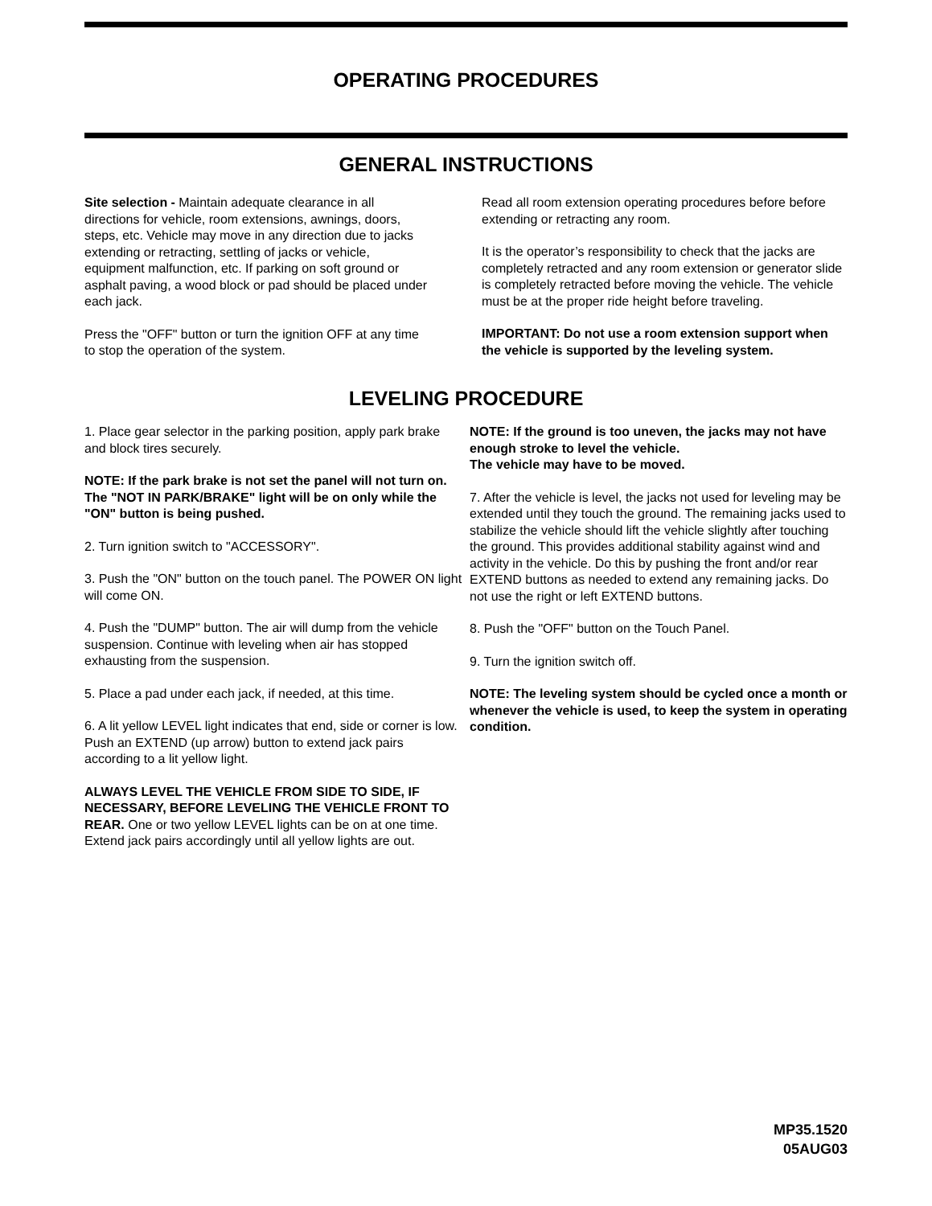OPERATING PROCEDURES
GENERAL INSTRUCTIONS
Site selection - Maintain adequate clearance in all directions for vehicle, room extensions, awnings, doors, steps, etc. Vehicle may move in any direction due to jacks extending or retracting, settling of jacks or vehicle, equipment malfunction, etc. If parking on soft ground or asphalt paving, a wood block or pad should be placed under each jack.
Press the "OFF" button or turn the ignition OFF at any time to stop the operation of the system.
Read all room extension operating procedures before before extending or retracting any room.
It is the operator’s responsibility to check that the jacks are completely retracted and any room extension or generator slide is completely retracted before moving the vehicle. The vehicle must be at the proper ride height before traveling.
IMPORTANT: Do not use a room extension support when the vehicle is supported by the leveling system.
LEVELING PROCEDURE
1. Place gear selector in the parking position, apply park brake and block tires securely.
NOTE: If the park brake is not set the panel will not turn on. The "NOT IN PARK/BRAKE" light will be on only while the "ON" button is being pushed.
2. Turn ignition switch to "ACCESSORY".
3. Push the "ON" button on the touch panel. The POWER ON light will come ON.
4. Push the "DUMP" button. The air will dump from the vehicle suspension. Continue with leveling when air has stopped exhausting from the suspension.
5. Place a pad under each jack, if needed, at this time.
6. A lit yellow LEVEL light indicates that end, side or corner is low. Push an EXTEND (up arrow) button to extend jack pairs according to a lit yellow light.
ALWAYS LEVEL THE VEHICLE FROM SIDE TO SIDE, IF NECESSARY, BEFORE LEVELING THE VEHICLE FRONT TO REAR. One or two yellow LEVEL lights can be on at one time. Extend jack pairs accordingly until all yellow lights are out.
NOTE: If the ground is too uneven, the jacks may not have enough stroke to level the vehicle.
The vehicle may have to be moved.
7. After the vehicle is level, the jacks not used for leveling may be extended until they touch the ground. The remaining jacks used to stabilize the vehicle should lift the vehicle slightly after touching the ground. This provides additional stability against wind and activity in the vehicle. Do this by pushing the front and/or rear EXTEND buttons as needed to extend any remaining jacks. Do not use the right or left EXTEND buttons.
8. Push the "OFF" button on the Touch Panel.
9. Turn the ignition switch off.
NOTE: The leveling system should be cycled once a month or whenever the vehicle is used, to keep the system in operating condition.
MP35.1520
05AUG03